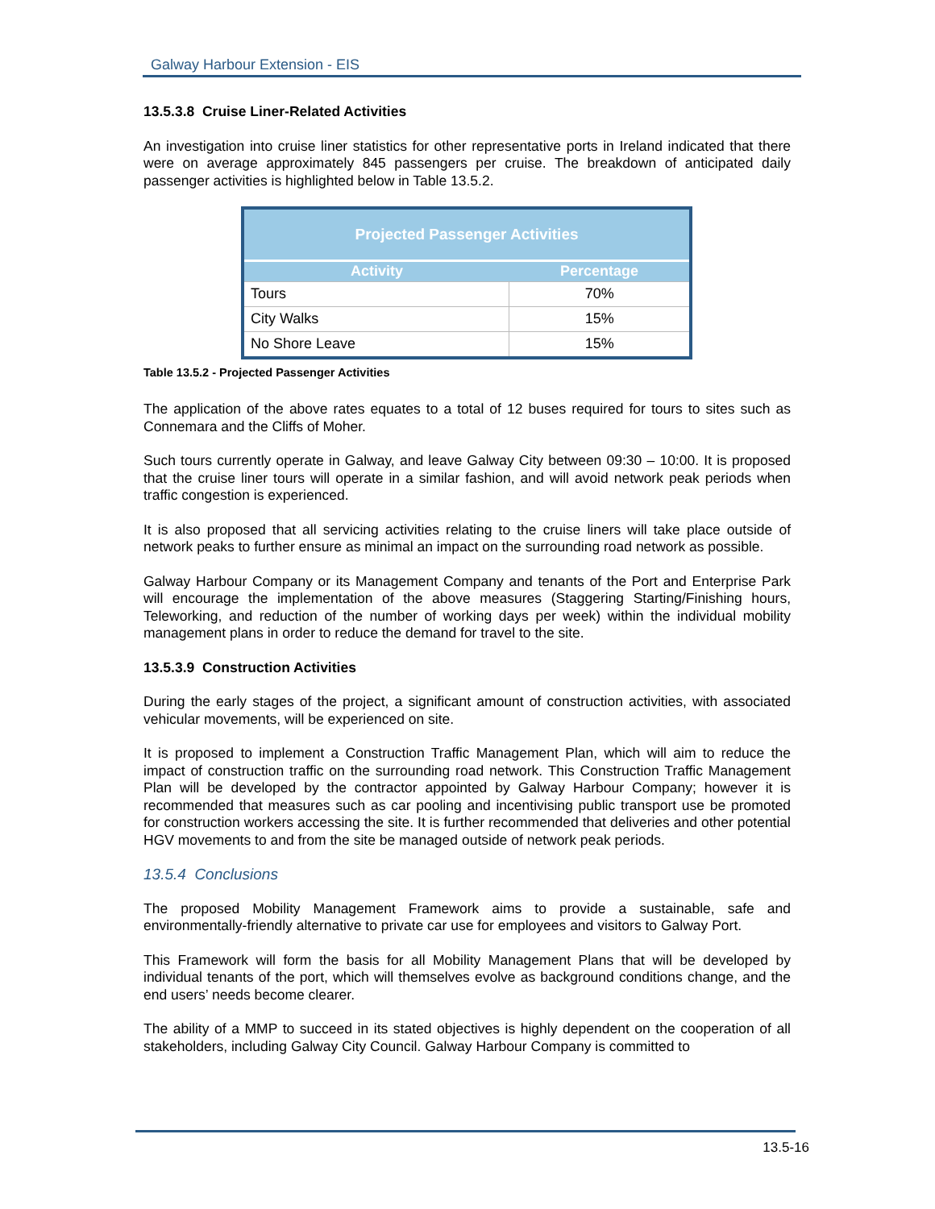Galway Harbour Extension - EIS
13.5.3.8 Cruise Liner-Related Activities
An investigation into cruise liner statistics for other representative ports in Ireland indicated that there were on average approximately 845 passengers per cruise. The breakdown of anticipated daily passenger activities is highlighted below in Table 13.5.2.
| Projected Passenger Activities | |
| --- | --- |
| Activity | Percentage |
| Tours | 70% |
| City Walks | 15% |
| No Shore Leave | 15% |
Table 13.5.2 - Projected Passenger Activities
The application of the above rates equates to a total of 12 buses required for tours to sites such as Connemara and the Cliffs of Moher.
Such tours currently operate in Galway, and leave Galway City between 09:30 – 10:00. It is proposed that the cruise liner tours will operate in a similar fashion, and will avoid network peak periods when traffic congestion is experienced.
It is also proposed that all servicing activities relating to the cruise liners will take place outside of network peaks to further ensure as minimal an impact on the surrounding road network as possible.
Galway Harbour Company or its Management Company and tenants of the Port and Enterprise Park will encourage the implementation of the above measures (Staggering Starting/Finishing hours, Teleworking, and reduction of the number of working days per week) within the individual mobility management plans in order to reduce the demand for travel to the site.
13.5.3.9 Construction Activities
During the early stages of the project, a significant amount of construction activities, with associated vehicular movements, will be experienced on site.
It is proposed to implement a Construction Traffic Management Plan, which will aim to reduce the impact of construction traffic on the surrounding road network. This Construction Traffic Management Plan will be developed by the contractor appointed by Galway Harbour Company; however it is recommended that measures such as car pooling and incentivising public transport use be promoted for construction workers accessing the site. It is further recommended that deliveries and other potential HGV movements to and from the site be managed outside of network peak periods.
13.5.4 Conclusions
The proposed Mobility Management Framework aims to provide a sustainable, safe and environmentally-friendly alternative to private car use for employees and visitors to Galway Port.
This Framework will form the basis for all Mobility Management Plans that will be developed by individual tenants of the port, which will themselves evolve as background conditions change, and the end users’ needs become clearer.
The ability of a MMP to succeed in its stated objectives is highly dependent on the cooperation of all stakeholders, including Galway City Council. Galway Harbour Company is committed to
13.5-16